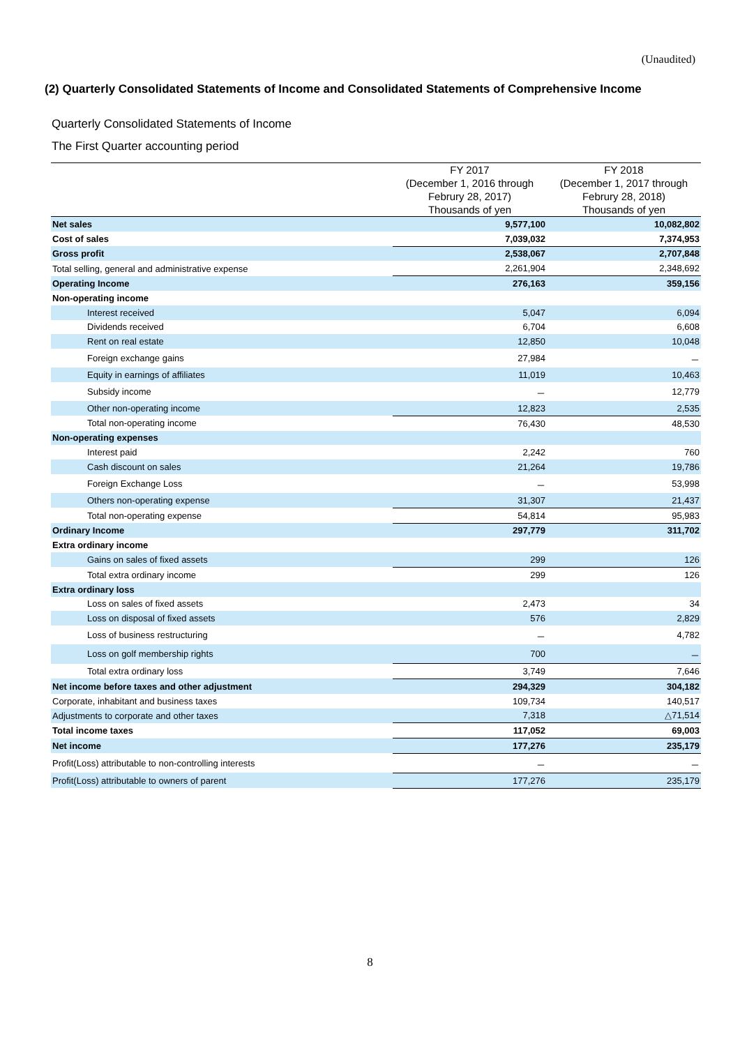(Unaudited)
(2) Quarterly Consolidated Statements of Income and Consolidated Statements of Comprehensive Income
Quarterly Consolidated Statements of Income
The First Quarter accounting period
| | FY 2017 | FY 2018 |
| --- | --- | --- |
| | (December 1, 2016 through | (December 1, 2017 through |
| | Februry 28, 2017) | Februry 28, 2018) |
| | Thousands of yen | Thousands of yen |
| Net sales | 9,577,100 | 10,082,802 |
| Cost of sales | 7,039,032 | 7,374,953 |
| Gross profit | 2,538,067 | 2,707,848 |
| Total selling, general and administrative expense | 2,261,904 | 2,348,692 |
| Operating Income | 276,163 | 359,156 |
| Non-operating income | | |
| Interest received | 5,047 | 6,094 |
| Dividends received | 6,704 | 6,608 |
| Rent on real estate | 12,850 | 10,048 |
| Foreign exchange gains | 27,984 | － |
| Equity in earnings of affiliates | 11,019 | 10,463 |
| Subsidy income | － | 12,779 |
| Other non-operating income | 12,823 | 2,535 |
| Total non-operating income | 76,430 | 48,530 |
| Non-operating expenses | | |
| Interest paid | 2,242 | 760 |
| Cash discount on sales | 21,264 | 19,786 |
| Foreign Exchange Loss | － | 53,998 |
| Others non-operating expense | 31,307 | 21,437 |
| Total non-operating expense | 54,814 | 95,983 |
| Ordinary Income | 297,779 | 311,702 |
| Extra ordinary income | | |
| Gains on sales of fixed assets | 299 | 126 |
| Total extra ordinary income | 299 | 126 |
| Extra ordinary loss | | |
| Loss on sales of fixed assets | 2,473 | 34 |
| Loss on disposal of fixed assets | 576 | 2,829 |
| Loss of business restructuring | － | 4,782 |
| Loss on golf membership rights | 700 | － |
| Total extra ordinary loss | 3,749 | 7,646 |
| Net income before taxes and other adjustment | 294,329 | 304,182 |
| Corporate, inhabitant and business taxes | 109,734 | 140,517 |
| Adjustments to corporate and other taxes | 7,318 | △71,514 |
| Total income taxes | 117,052 | 69,003 |
| Net income | 177,276 | 235,179 |
| Profit(Loss) attributable to non-controlling interests | － | － |
| Profit(Loss) attributable to owners of parent | 177,276 | 235,179 |
8